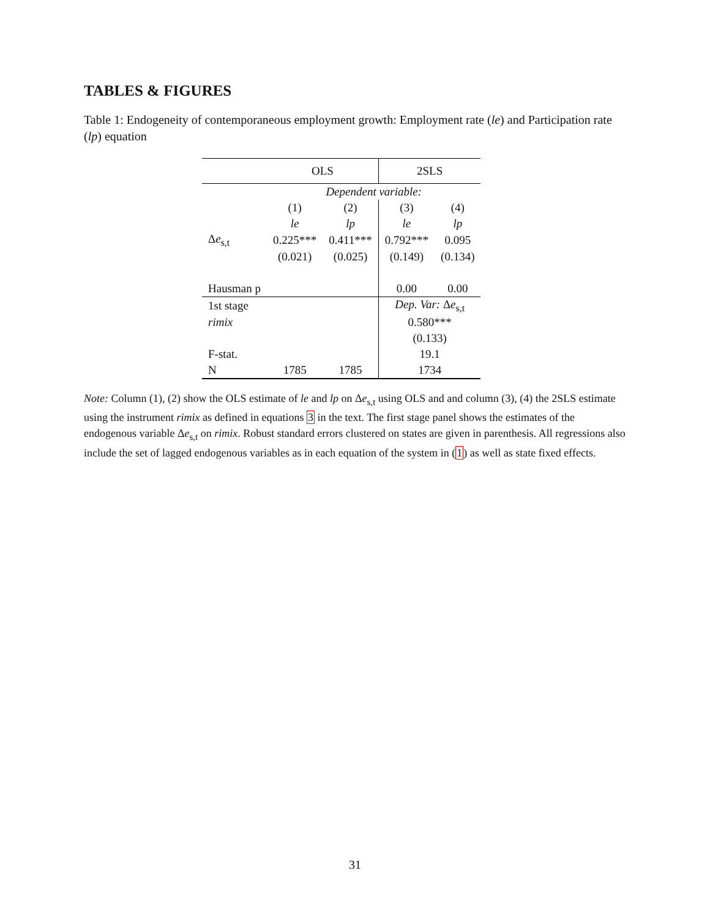TABLES & FIGURES
Table 1: Endogeneity of contemporaneous employment growth: Employment rate (le) and Participation rate (lp) equation
| | OLS | | 2SLS | |
| | Dependent variable: | | | |
| | (1) | (2) | (3) | (4) |
| | le | lp | le | lp |
| Δ e<sub>s,t</sub> | 0.225*** | 0.411*** | 0.792*** | 0.095 |
| | (0.021) | (0.025) | (0.149) | (0.134) |
| Hausman p | | | 0.00 | 0.00 |
| 1st stage | | | Dep. Var: Δ e<sub>s,t</sub> | |
| rimix | | | 0.580*** | |
| | | | (0.133) | |
| F-stat. | | | 19.1 | |
| N | 1785 | 1785 | 1734 | |
Note: Column (1), (2) show the OLS estimate of le and lp on Δe<sub>s,t</sub> using OLS and and column (3), (4) the 2SLS estimate using the instrument rimix as defined in equations 3 in the text. The first stage panel shows the estimates of the endogenous variable Δe<sub>s,t</sub> on rimix. Robust standard errors clustered on states are given in parenthesis. All regressions also include the set of lagged endogenous variables as in each equation of the system in (1) as well as state fixed effects.
31